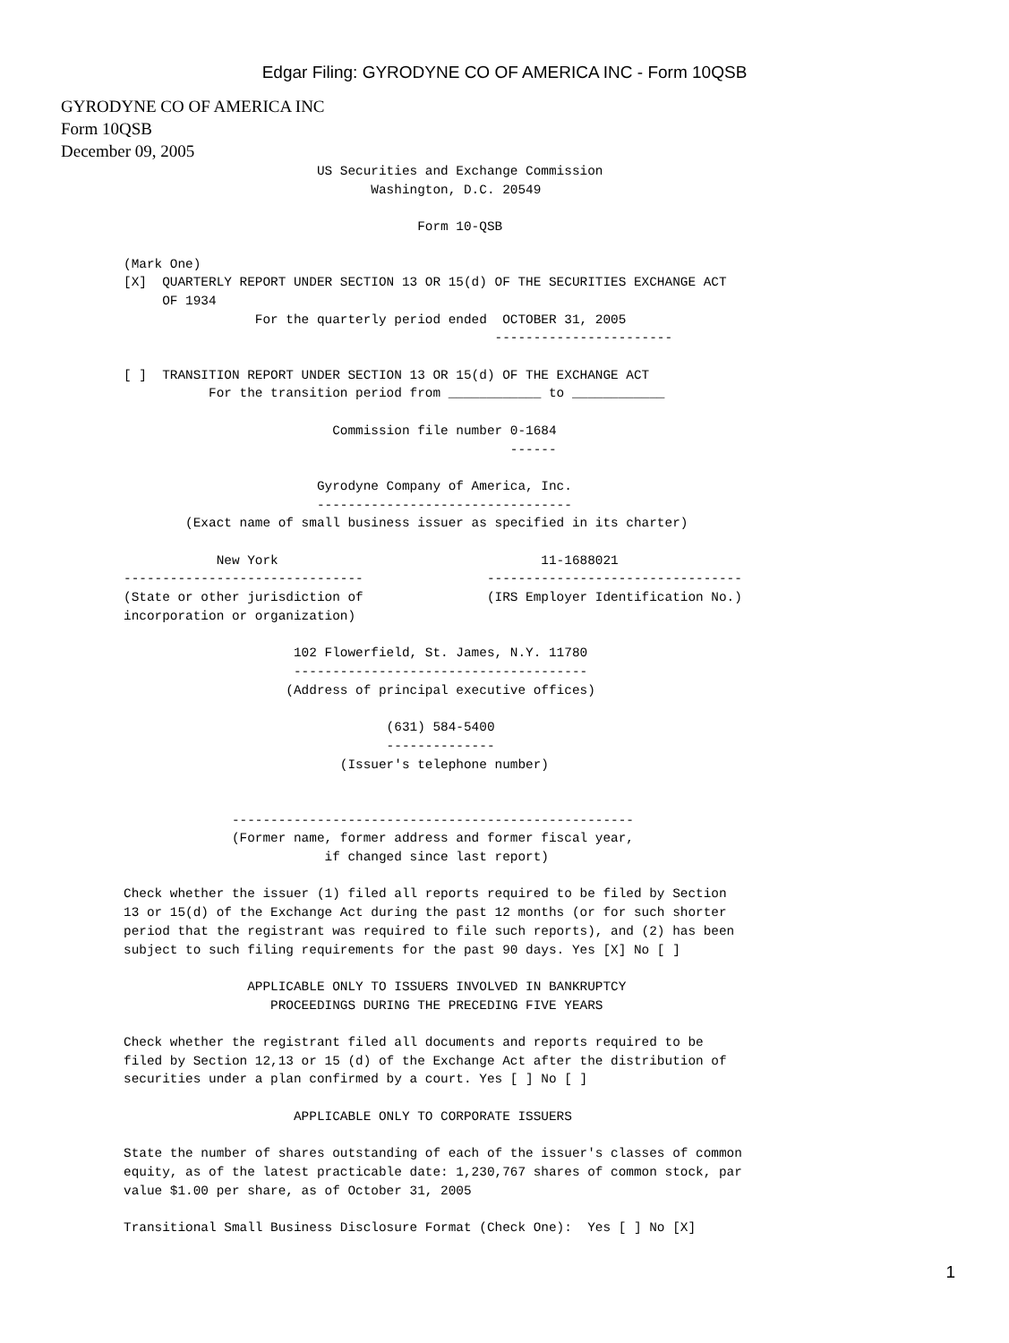Edgar Filing: GYRODYNE CO OF AMERICA INC - Form 10QSB
GYRODYNE CO OF AMERICA INC
Form 10QSB
December 09, 2005
                         US Securities and Exchange Commission
                                Washington, D.C. 20549

                                      Form 10-QSB

(Mark One)
[X]  QUARTERLY REPORT UNDER SECTION 13 OR 15(d) OF THE SECURITIES EXCHANGE ACT
     OF 1934
                 For the quarterly period ended  OCTOBER 31, 2005
                                                ----------------------- 

[ ]  TRANSITION REPORT UNDER SECTION 13 OR 15(d) OF THE EXCHANGE ACT
           For the transition period from ____________ to ____________

                           Commission file number 0-1684
                                                  ------

                         Gyrodyne Company of America, Inc.
                         ---------------------------------
        (Exact name of small business issuer as specified in its charter)

            New York                                  11-1688021
-------------------------------                ---------------------------------
(State or other jurisdiction of                (IRS Employer Identification No.)
incorporation or organization)

                      102 Flowerfield, St. James, N.Y. 11780
                      --------------------------------------
                     (Address of principal executive offices)

                                  (631) 584-5400
                                  --------------
                            (Issuer's telephone number)


              ----------------------------------------------------
              (Former name, former address and former fiscal year,
                          if changed since last report)

Check whether the issuer (1) filed all reports required to be filed by Section
13 or 15(d) of the Exchange Act during the past 12 months (or for such shorter
period that the registrant was required to file such reports), and (2) has been
subject to such filing requirements for the past 90 days. Yes [X] No [ ]

                APPLICABLE ONLY TO ISSUERS INVOLVED IN BANKRUPTCY
                   PROCEEDINGS DURING THE PRECEDING FIVE YEARS

Check whether the registrant filed all documents and reports required to be
filed by Section 12,13 or 15 (d) of the Exchange Act after the distribution of
securities under a plan confirmed by a court. Yes [ ] No [ ]

                      APPLICABLE ONLY TO CORPORATE ISSUERS

State the number of shares outstanding of each of the issuer's classes of common
equity, as of the latest practicable date: 1,230,767 shares of common stock, par
value $1.00 per share, as of October 31, 2005

Transitional Small Business Disclosure Format (Check One):  Yes [ ] No [X]
1